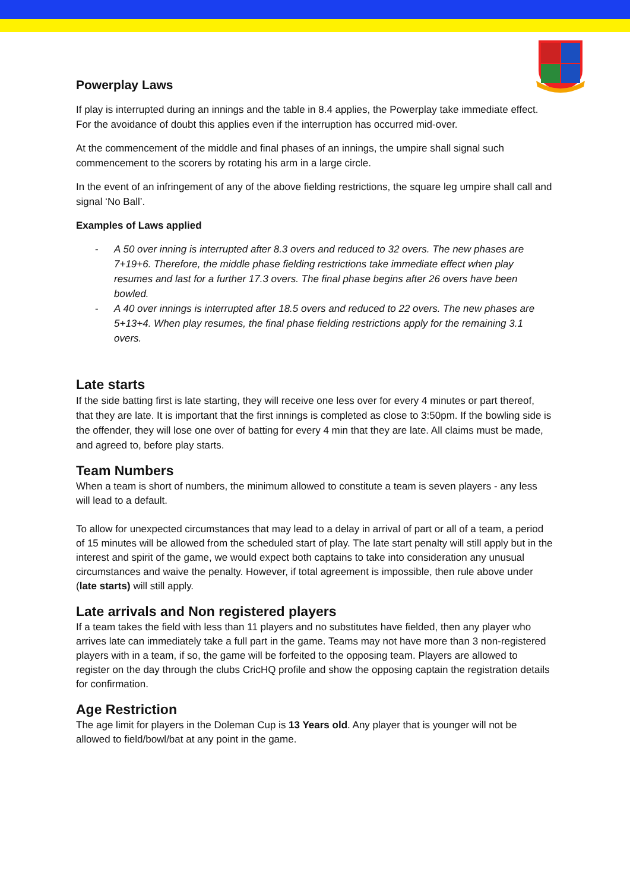Powerplay Laws
If play is interrupted during an innings and the table in 8.4 applies, the Powerplay take immediate effect. For the avoidance of doubt this applies even if the interruption has occurred mid-over.
At the commencement of the middle and final phases of an innings, the umpire shall signal such commencement to the scorers by rotating his arm in a large circle.
In the event of an infringement of any of the above fielding restrictions, the square leg umpire shall call and signal ‘No Ball’.
Examples of Laws applied
- A 50 over inning is interrupted after 8.3 overs and reduced to 32 overs. The new phases are 7+19+6. Therefore, the middle phase fielding restrictions take immediate effect when play resumes and last for a further 17.3 overs. The final phase begins after 26 overs have been bowled.
- A 40 over innings is interrupted after 18.5 overs and reduced to 22 overs. The new phases are 5+13+4. When play resumes, the final phase fielding restrictions apply for the remaining 3.1 overs.
Late starts
If the side batting first is late starting, they will receive one less over for every 4 minutes or part thereof, that they are late. It is important that the first innings is completed as close to 3:50pm. If the bowling side is the offender, they will lose one over of batting for every 4 min that they are late. All claims must be made, and agreed to, before play starts.
Team Numbers
When a team is short of numbers, the minimum allowed to constitute a team is seven players - any less will lead to a default.
To allow for unexpected circumstances that may lead to a delay in arrival of part or all of a team, a period of 15 minutes will be allowed from the scheduled start of play. The late start penalty will still apply but in the interest and spirit of the game, we would expect both captains to take into consideration any unusual circumstances and waive the penalty. However, if total agreement is impossible, then rule above under (late starts) will still apply.
Late arrivals and Non registered players
If a team takes the field with less than 11 players and no substitutes have fielded, then any player who arrives late can immediately take a full part in the game. Teams may not have more than 3 non-registered players with in a team, if so, the game will be forfeited to the opposing team. Players are allowed to register on the day through the clubs CricHQ profile and show the opposing captain the registration details for confirmation.
Age Restriction
The age limit for players in the Doleman Cup is 13 Years old. Any player that is younger will not be allowed to field/bowl/bat at any point in the game.